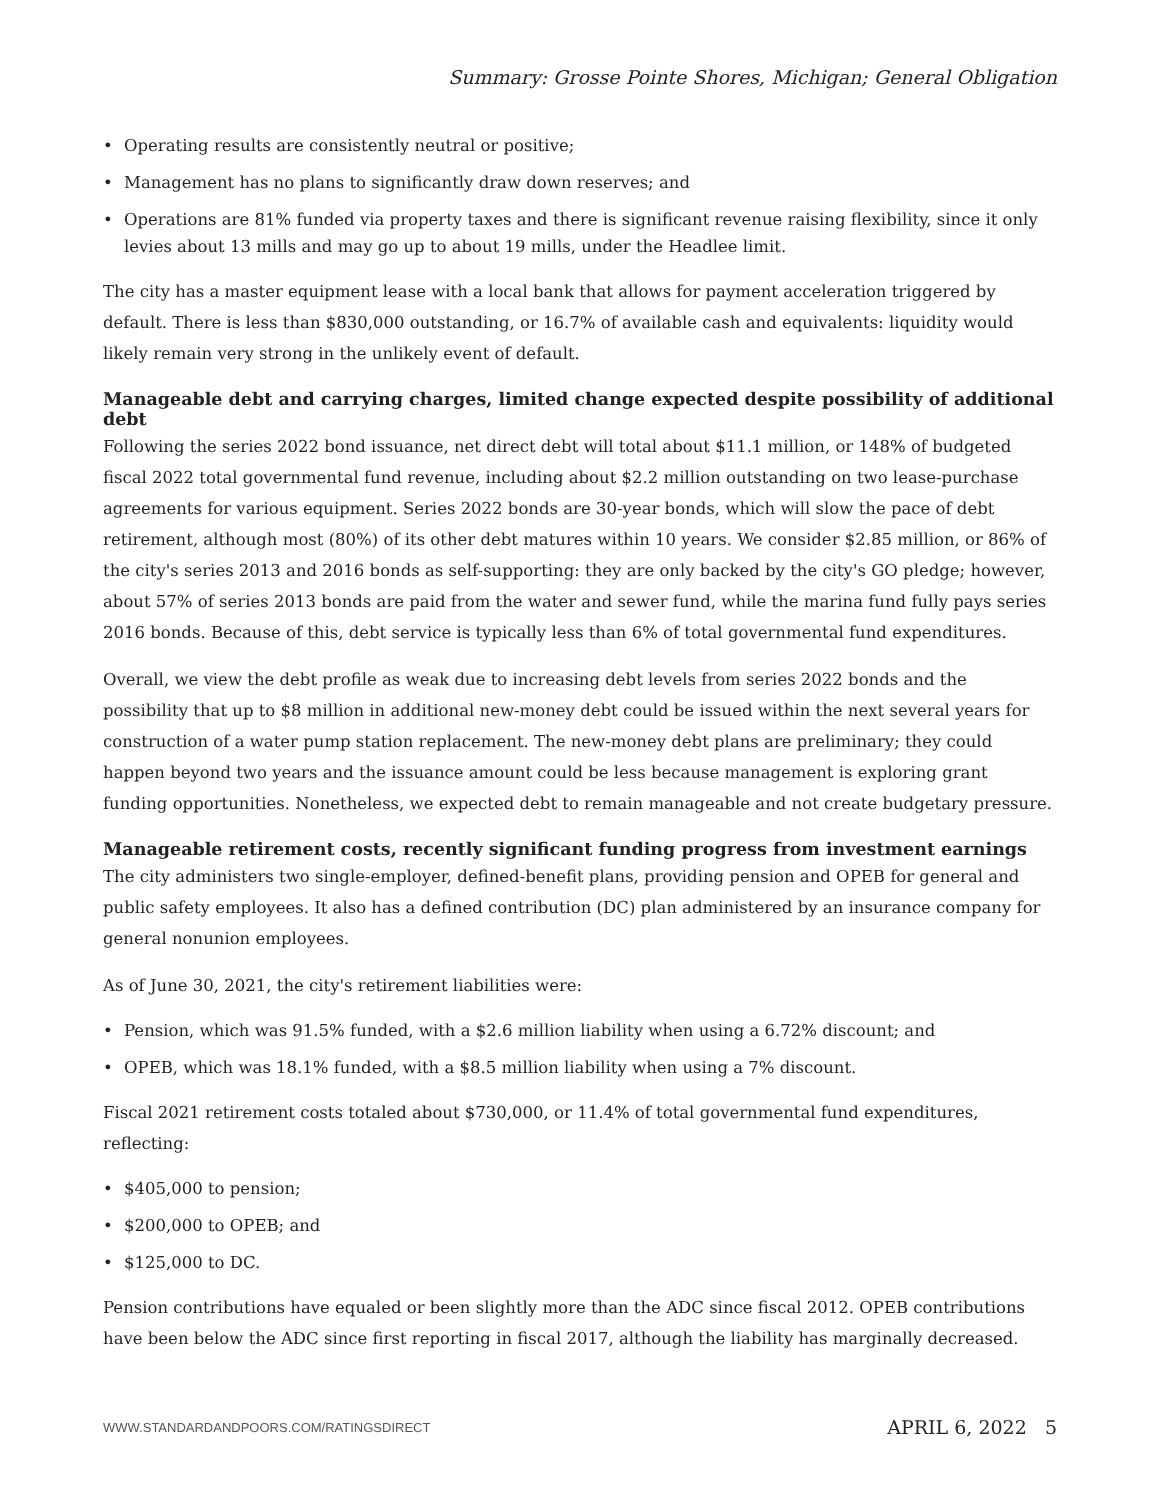Summary: Grosse Pointe Shores, Michigan; General Obligation
• Operating results are consistently neutral or positive;
• Management has no plans to significantly draw down reserves; and
• Operations are 81% funded via property taxes and there is significant revenue raising flexibility, since it only levies about 13 mills and may go up to about 19 mills, under the Headlee limit.
The city has a master equipment lease with a local bank that allows for payment acceleration triggered by default. There is less than $830,000 outstanding, or 16.7% of available cash and equivalents: liquidity would likely remain very strong in the unlikely event of default.
Manageable debt and carrying charges, limited change expected despite possibility of additional debt
Following the series 2022 bond issuance, net direct debt will total about $11.1 million, or 148% of budgeted fiscal 2022 total governmental fund revenue, including about $2.2 million outstanding on two lease-purchase agreements for various equipment. Series 2022 bonds are 30-year bonds, which will slow the pace of debt retirement, although most (80%) of its other debt matures within 10 years. We consider $2.85 million, or 86% of the city's series 2013 and 2016 bonds as self-supporting: they are only backed by the city's GO pledge; however, about 57% of series 2013 bonds are paid from the water and sewer fund, while the marina fund fully pays series 2016 bonds. Because of this, debt service is typically less than 6% of total governmental fund expenditures.
Overall, we view the debt profile as weak due to increasing debt levels from series 2022 bonds and the possibility that up to $8 million in additional new-money debt could be issued within the next several years for construction of a water pump station replacement. The new-money debt plans are preliminary; they could happen beyond two years and the issuance amount could be less because management is exploring grant funding opportunities. Nonetheless, we expected debt to remain manageable and not create budgetary pressure.
Manageable retirement costs, recently significant funding progress from investment earnings
The city administers two single-employer, defined-benefit plans, providing pension and OPEB for general and public safety employees. It also has a defined contribution (DC) plan administered by an insurance company for general nonunion employees.
As of June 30, 2021, the city's retirement liabilities were:
• Pension, which was 91.5% funded, with a $2.6 million liability when using a 6.72% discount; and
• OPEB, which was 18.1% funded, with a $8.5 million liability when using a 7% discount.
Fiscal 2021 retirement costs totaled about $730,000, or 11.4% of total governmental fund expenditures, reflecting:
• $405,000 to pension;
• $200,000 to OPEB; and
• $125,000 to DC.
Pension contributions have equaled or been slightly more than the ADC since fiscal 2012. OPEB contributions have been below the ADC since first reporting in fiscal 2017, although the liability has marginally decreased.
WWW.STANDARDANDPOORS.COM/RATINGSDIRECT APRIL 6, 2022 5